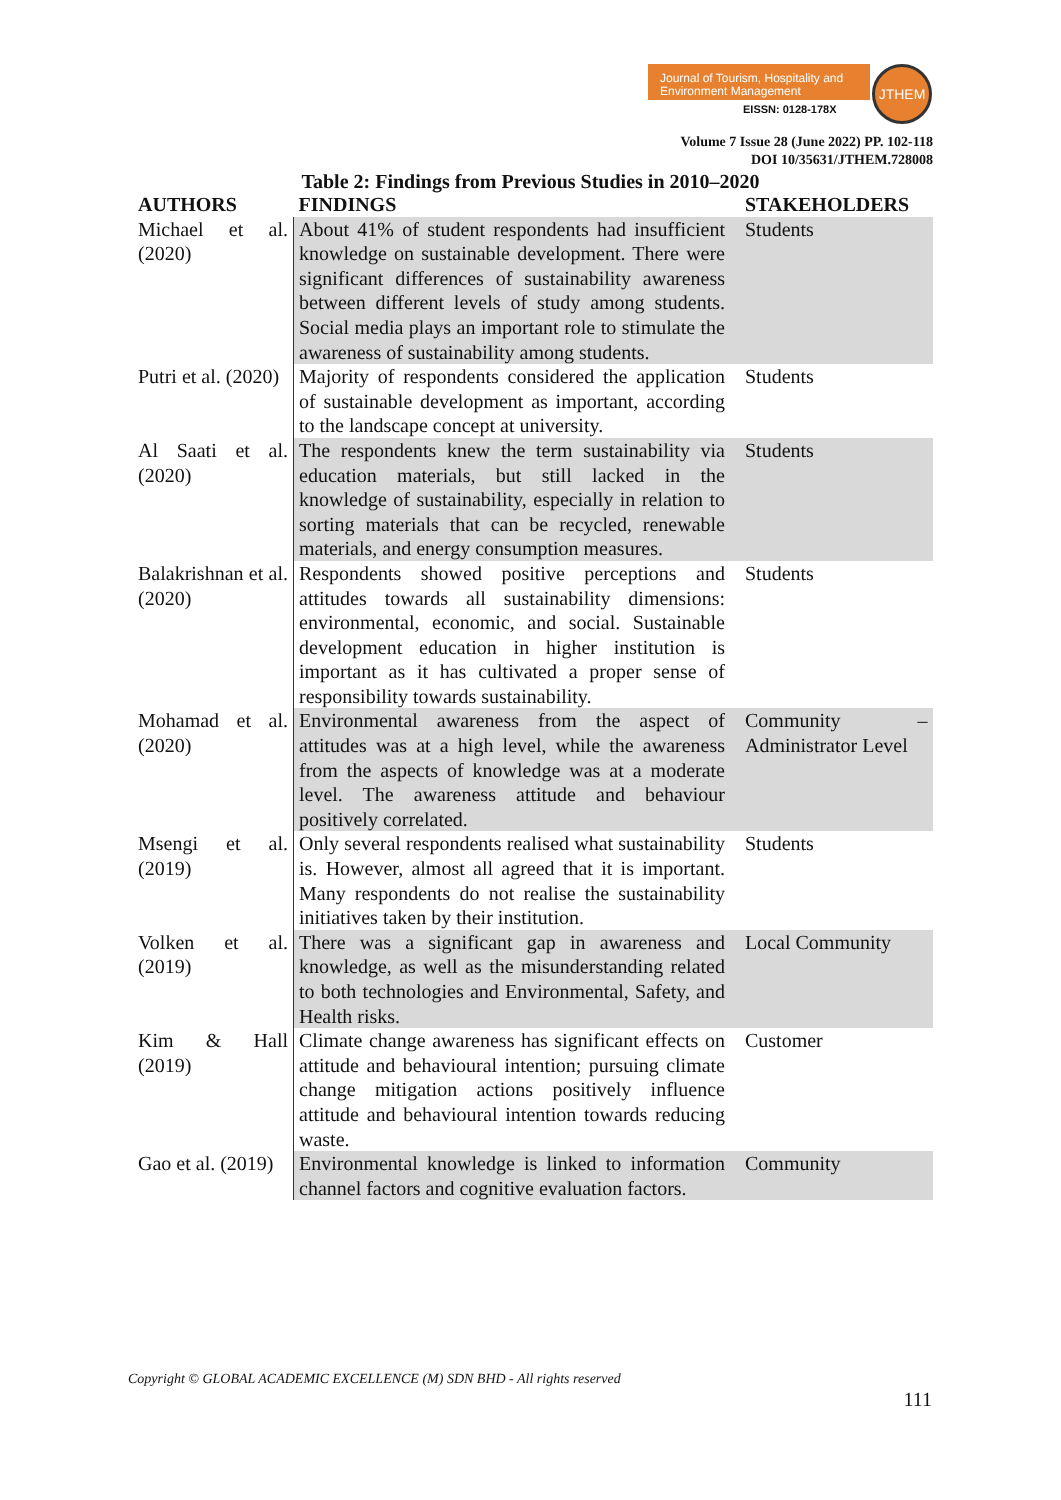Journal of Tourism, Hospitality and Environment Management
EISSN: 0128-178X
JTHEM
Volume 7 Issue 28 (June 2022) PP. 102-118
DOI 10/35631/JTHEM.728008
Table 2: Findings from Previous Studies in 2010–2020
| AUTHORS | FINDINGS | STAKEHOLDERS |
| --- | --- | --- |
| Michael et al. (2020) | About 41% of student respondents had insufficient knowledge on sustainable development. There were significant differences of sustainability awareness between different levels of study among students. Social media plays an important role to stimulate the awareness of sustainability among students. | Students |
| Putri et al. (2020) | Majority of respondents considered the application of sustainable development as important, according to the landscape concept at university. | Students |
| Al Saati et al. (2020) | The respondents knew the term sustainability via education materials, but still lacked in the knowledge of sustainability, especially in relation to sorting materials that can be recycled, renewable materials, and energy consumption measures. | Students |
| Balakrishnan et al. (2020) | Respondents showed positive perceptions and attitudes towards all sustainability dimensions: environmental, economic, and social. Sustainable development education in higher institution is important as it has cultivated a proper sense of responsibility towards sustainability. | Students |
| Mohamad et al. (2020) | Environmental awareness from the aspect of attitudes was at a high level, while the awareness from the aspects of knowledge was at a moderate level. The awareness attitude and behaviour positively correlated. | Community – Administrator Level |
| Msengi et al. (2019) | Only several respondents realised what sustainability is. However, almost all agreed that it is important. Many respondents do not realise the sustainability initiatives taken by their institution. | Students |
| Volken et al. (2019) | There was a significant gap in awareness and knowledge, as well as the misunderstanding related to both technologies and Environmental, Safety, and Health risks. | Local Community |
| Kim & Hall (2019) | Climate change awareness has significant effects on attitude and behavioural intention; pursuing climate change mitigation actions positively influence attitude and behavioural intention towards reducing waste. | Customer |
| Gao et al. (2019) | Environmental knowledge is linked to information channel factors and cognitive evaluation factors. | Community |
Copyright © GLOBAL ACADEMIC EXCELLENCE (M) SDN BHD - All rights reserved
111